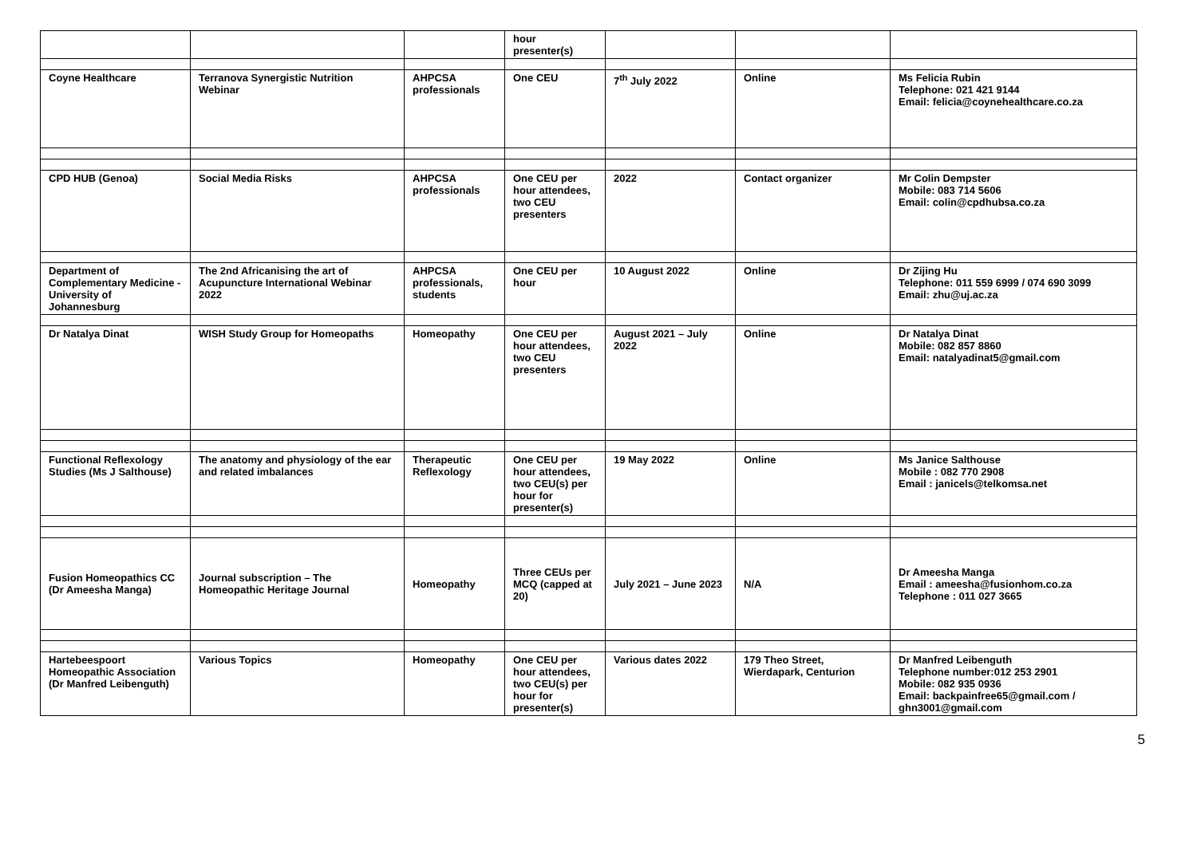| | | | hour presenter(s) | | | |
| Coyne Healthcare | Terranova Synergistic Nutrition Webinar | AHPCSA professionals | One CEU | 7<sup>th</sup> July 2022 | Online | Ms Felicia Rubin Telephone: 021 421 9144 Email: felicia@coynehealthcare.co.za |
| CPD HUB (Genoa) | Social Media Risks | AHPCSA professionals | One CEU per hour attendees, two CEU presenters | 2022 | Contact organizer | Mr Colin Dempster Mobile: 083 714 5606 Email: colin@cpdhubsa.co.za |
| Department of Complementary Medicine - University of Johannesburg | The 2nd Africanising the art of Acupuncture International Webinar 2022 | AHPCSA professionals, students | One CEU per hour | 10 August 2022 | Online | Dr Zijing Hu Telephone: 011 559 6999 / 074 690 3099 Email: zhu@uj.ac.za |
| Dr Natalya Dinat | WISH Study Group for Homeopaths | Homeopathy | One CEU per hour attendees, two CEU presenters | August 2021 – July 2022 | Online | Dr Natalya Dinat Mobile: 082 857 8860 Email: natalyadinat5@gmail.com |
| Functional Reflexology Studies (Ms J Salthouse) | The anatomy and physiology of the ear and related imbalances | Therapeutic Reflexology | One CEU per hour attendees, two CEU(s) per hour for presenter(s) | 19 May 2022 | Online | Ms Janice Salthouse Mobile : 082 770 2908 Email : janicels@telkomsa.net |
| Fusion Homeopathics CC (Dr Ameesha Manga) | Journal subscription – The Homeopathic Heritage Journal | Homeopathy | Three CEUs per MCQ (capped at 20) | July 2021 – June 2023 | N/A | Dr Ameesha Manga Email : ameesha@fusionhom.co.za Telephone : 011 027 3665 |
| Hartebeespoort Homeopathic Association (Dr Manfred Leibenguth) | Various Topics | Homeopathy | One CEU per hour attendees, two CEU(s) per hour for presenter(s) | Various dates 2022 | 179 Theo Street, Wierdapark, Centurion | Dr Manfred Leibenguth Telephone number:012 253 2901 Mobile: 082 935 0936 Email: backpainfree65@gmail.com / ghn3001@gmail.com |
5